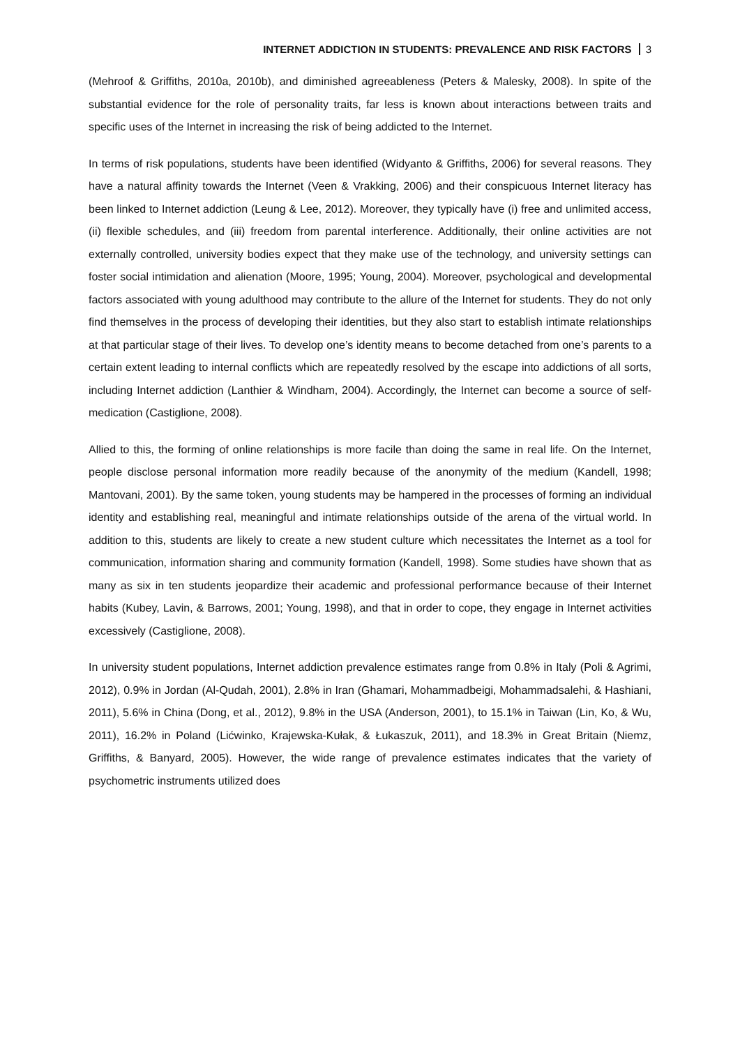INTERNET ADDICTION IN STUDENTS: PREVALENCE AND RISK FACTORS 3
(Mehroof & Griffiths, 2010a, 2010b), and diminished agreeableness (Peters & Malesky, 2008). In spite of the substantial evidence for the role of personality traits, far less is known about interactions between traits and specific uses of the Internet in increasing the risk of being addicted to the Internet.
In terms of risk populations, students have been identified (Widyanto & Griffiths, 2006) for several reasons. They have a natural affinity towards the Internet (Veen & Vrakking, 2006) and their conspicuous Internet literacy has been linked to Internet addiction (Leung & Lee, 2012). Moreover, they typically have (i) free and unlimited access, (ii) flexible schedules, and (iii) freedom from parental interference. Additionally, their online activities are not externally controlled, university bodies expect that they make use of the technology, and university settings can foster social intimidation and alienation (Moore, 1995; Young, 2004). Moreover, psychological and developmental factors associated with young adulthood may contribute to the allure of the Internet for students. They do not only find themselves in the process of developing their identities, but they also start to establish intimate relationships at that particular stage of their lives. To develop one’s identity means to become detached from one’s parents to a certain extent leading to internal conflicts which are repeatedly resolved by the escape into addictions of all sorts, including Internet addiction (Lanthier & Windham, 2004). Accordingly, the Internet can become a source of self-medication (Castiglione, 2008).
Allied to this, the forming of online relationships is more facile than doing the same in real life. On the Internet, people disclose personal information more readily because of the anonymity of the medium (Kandell, 1998; Mantovani, 2001). By the same token, young students may be hampered in the processes of forming an individual identity and establishing real, meaningful and intimate relationships outside of the arena of the virtual world. In addition to this, students are likely to create a new student culture which necessitates the Internet as a tool for communication, information sharing and community formation (Kandell, 1998). Some studies have shown that as many as six in ten students jeopardize their academic and professional performance because of their Internet habits (Kubey, Lavin, & Barrows, 2001; Young, 1998), and that in order to cope, they engage in Internet activities excessively (Castiglione, 2008).
In university student populations, Internet addiction prevalence estimates range from 0.8% in Italy (Poli & Agrimi, 2012), 0.9% in Jordan (Al-Qudah, 2001), 2.8% in Iran (Ghamari, Mohammadbeigi, Mohammadsalehi, & Hashiani, 2011), 5.6% in China (Dong, et al., 2012), 9.8% in the USA (Anderson, 2001), to 15.1% in Taiwan (Lin, Ko, & Wu, 2011), 16.2% in Poland (Lićwinko, Krajewska-Kułak, & Łukaszuk, 2011), and 18.3% in Great Britain (Niemz, Griffiths, & Banyard, 2005). However, the wide range of prevalence estimates indicates that the variety of psychometric instruments utilized does